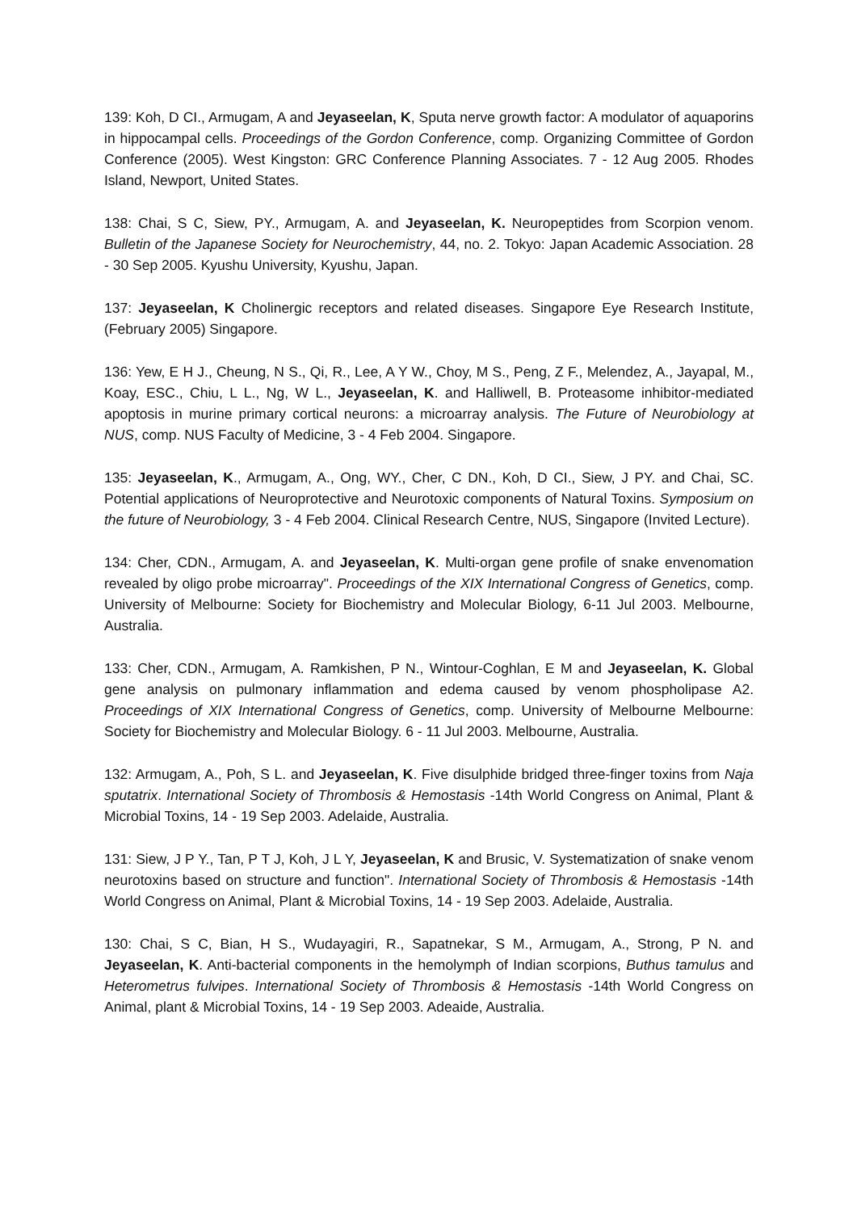139: Koh, D CI., Armugam, A and Jeyaseelan, K, Sputa nerve growth factor: A modulator of aquaporins in hippocampal cells. Proceedings of the Gordon Conference, comp. Organizing Committee of Gordon Conference (2005). West Kingston: GRC Conference Planning Associates. 7 - 12 Aug 2005. Rhodes Island, Newport, United States.
138: Chai, S C, Siew, PY., Armugam, A. and Jeyaseelan, K. Neuropeptides from Scorpion venom. Bulletin of the Japanese Society for Neurochemistry, 44, no. 2. Tokyo: Japan Academic Association. 28 - 30 Sep 2005. Kyushu University, Kyushu, Japan.
137: Jeyaseelan, K Cholinergic receptors and related diseases. Singapore Eye Research Institute, (February 2005) Singapore.
136: Yew, E H J., Cheung, N S., Qi, R., Lee, A Y W., Choy, M S., Peng, Z F., Melendez, A., Jayapal, M., Koay, ESC., Chiu, L L., Ng, W L., Jeyaseelan, K. and Halliwell, B. Proteasome inhibitor-mediated apoptosis in murine primary cortical neurons: a microarray analysis. The Future of Neurobiology at NUS, comp. NUS Faculty of Medicine, 3 - 4 Feb 2004. Singapore.
135: Jeyaseelan, K., Armugam, A., Ong, WY., Cher, C DN., Koh, D CI., Siew, J PY. and Chai, SC. Potential applications of Neuroprotective and Neurotoxic components of Natural Toxins. Symposium on the future of Neurobiology, 3 - 4 Feb 2004. Clinical Research Centre, NUS, Singapore (Invited Lecture).
134: Cher, CDN., Armugam, A. and Jeyaseelan, K. Multi-organ gene profile of snake envenomation revealed by oligo probe microarray". Proceedings of the XIX International Congress of Genetics, comp. University of Melbourne: Society for Biochemistry and Molecular Biology, 6-11 Jul 2003. Melbourne, Australia.
133: Cher, CDN., Armugam, A. Ramkishen, P N., Wintour-Coghlan, E M and Jeyaseelan, K. Global gene analysis on pulmonary inflammation and edema caused by venom phospholipase A2. Proceedings of XIX International Congress of Genetics, comp. University of Melbourne Melbourne: Society for Biochemistry and Molecular Biology. 6 - 11 Jul 2003. Melbourne, Australia.
132: Armugam, A., Poh, S L. and Jeyaseelan, K. Five disulphide bridged three-finger toxins from Naja sputatrix. International Society of Thrombosis & Hemostasis -14th World Congress on Animal, Plant & Microbial Toxins, 14 - 19 Sep 2003. Adelaide, Australia.
131: Siew, J P Y., Tan, P T J, Koh, J L Y, Jeyaseelan, K and Brusic, V. Systematization of snake venom neurotoxins based on structure and function". International Society of Thrombosis & Hemostasis -14th World Congress on Animal, Plant & Microbial Toxins, 14 - 19 Sep 2003. Adelaide, Australia.
130: Chai, S C, Bian, H S., Wudayagiri, R., Sapatnekar, S M., Armugam, A., Strong, P N. and Jeyaseelan, K. Anti-bacterial components in the hemolymph of Indian scorpions, Buthus tamulus and Heterometrus fulvipes. International Society of Thrombosis & Hemostasis -14th World Congress on Animal, plant & Microbial Toxins, 14 - 19 Sep 2003. Adeaide, Australia.